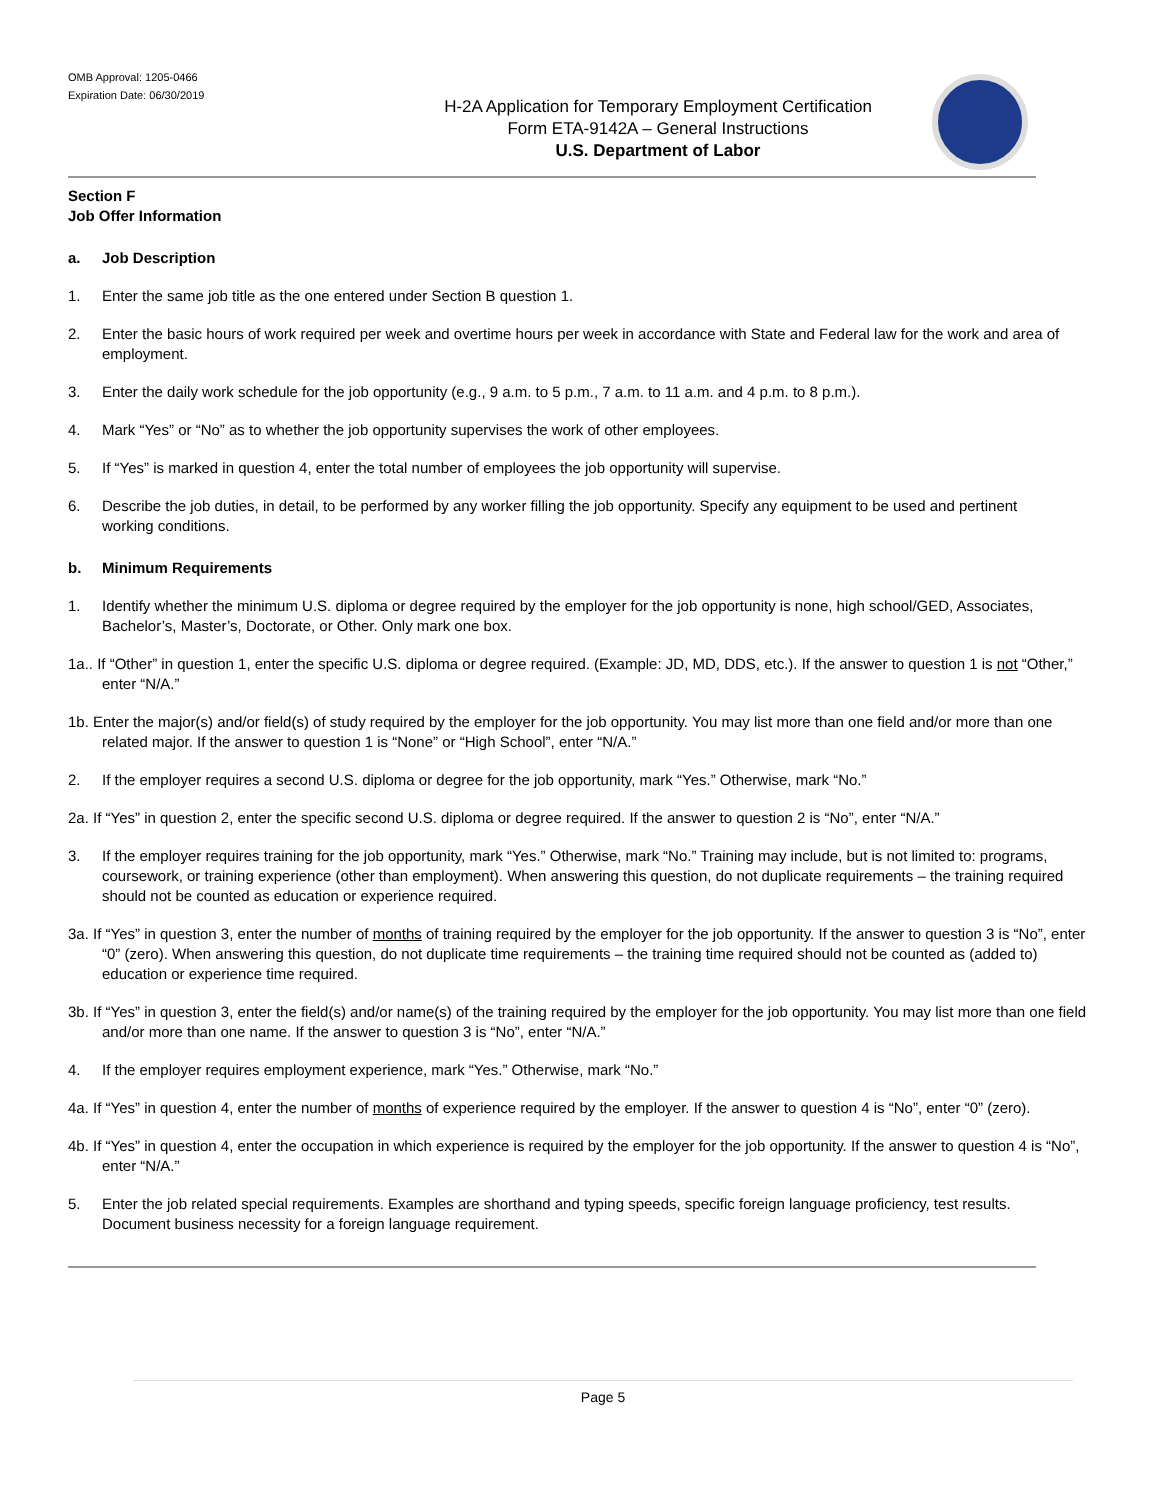OMB Approval: 1205-0466
Expiration Date: 06/30/2019
H-2A Application for Temporary Employment Certification
Form ETA-9142A – General Instructions
U.S. Department of Labor
Section F
Job Offer Information
a. Job Description
1. Enter the same job title as the one entered under Section B question 1.
2. Enter the basic hours of work required per week and overtime hours per week in accordance with State and Federal law for the work and area of employment.
3. Enter the daily work schedule for the job opportunity (e.g., 9 a.m. to 5 p.m., 7 a.m. to 11 a.m. and 4 p.m. to 8 p.m.).
4. Mark “Yes” or “No” as to whether the job opportunity supervises the work of other employees.
5. If “Yes” is marked in question 4, enter the total number of employees the job opportunity will supervise.
6. Describe the job duties, in detail, to be performed by any worker filling the job opportunity. Specify any equipment to be used and pertinent working conditions.
b. Minimum Requirements
1. Identify whether the minimum U.S. diploma or degree required by the employer for the job opportunity is none, high school/GED, Associates, Bachelor’s, Master’s, Doctorate, or Other. Only mark one box.
1a.. If “Other” in question 1, enter the specific U.S. diploma or degree required. (Example: JD, MD, DDS, etc.). If the answer to question 1 is not “Other,” enter “N/A.”
1b. Enter the major(s) and/or field(s) of study required by the employer for the job opportunity. You may list more than one field and/or more than one related major. If the answer to question 1 is “None” or “High School”, enter “N/A.”
2. If the employer requires a second U.S. diploma or degree for the job opportunity, mark “Yes.” Otherwise, mark “No.”
2a. If “Yes” in question 2, enter the specific second U.S. diploma or degree required. If the answer to question 2 is “No”, enter “N/A.”
3. If the employer requires training for the job opportunity, mark “Yes.” Otherwise, mark “No.” Training may include, but is not limited to: programs, coursework, or training experience (other than employment). When answering this question, do not duplicate requirements – the training required should not be counted as education or experience required.
3a. If “Yes” in question 3, enter the number of months of training required by the employer for the job opportunity. If the answer to question 3 is “No”, enter “0” (zero). When answering this question, do not duplicate time requirements – the training time required should not be counted as (added to) education or experience time required.
3b. If “Yes” in question 3, enter the field(s) and/or name(s) of the training required by the employer for the job opportunity. You may list more than one field and/or more than one name. If the answer to question 3 is “No”, enter “N/A.”
4. If the employer requires employment experience, mark “Yes.” Otherwise, mark “No.”
4a. If “Yes” in question 4, enter the number of months of experience required by the employer. If the answer to question 4 is “No”, enter “0” (zero).
4b. If “Yes” in question 4, enter the occupation in which experience is required by the employer for the job opportunity. If the answer to question 4 is “No”, enter “N/A.”
5. Enter the job related special requirements. Examples are shorthand and typing speeds, specific foreign language proficiency, test results. Document business necessity for a foreign language requirement.
Page 5